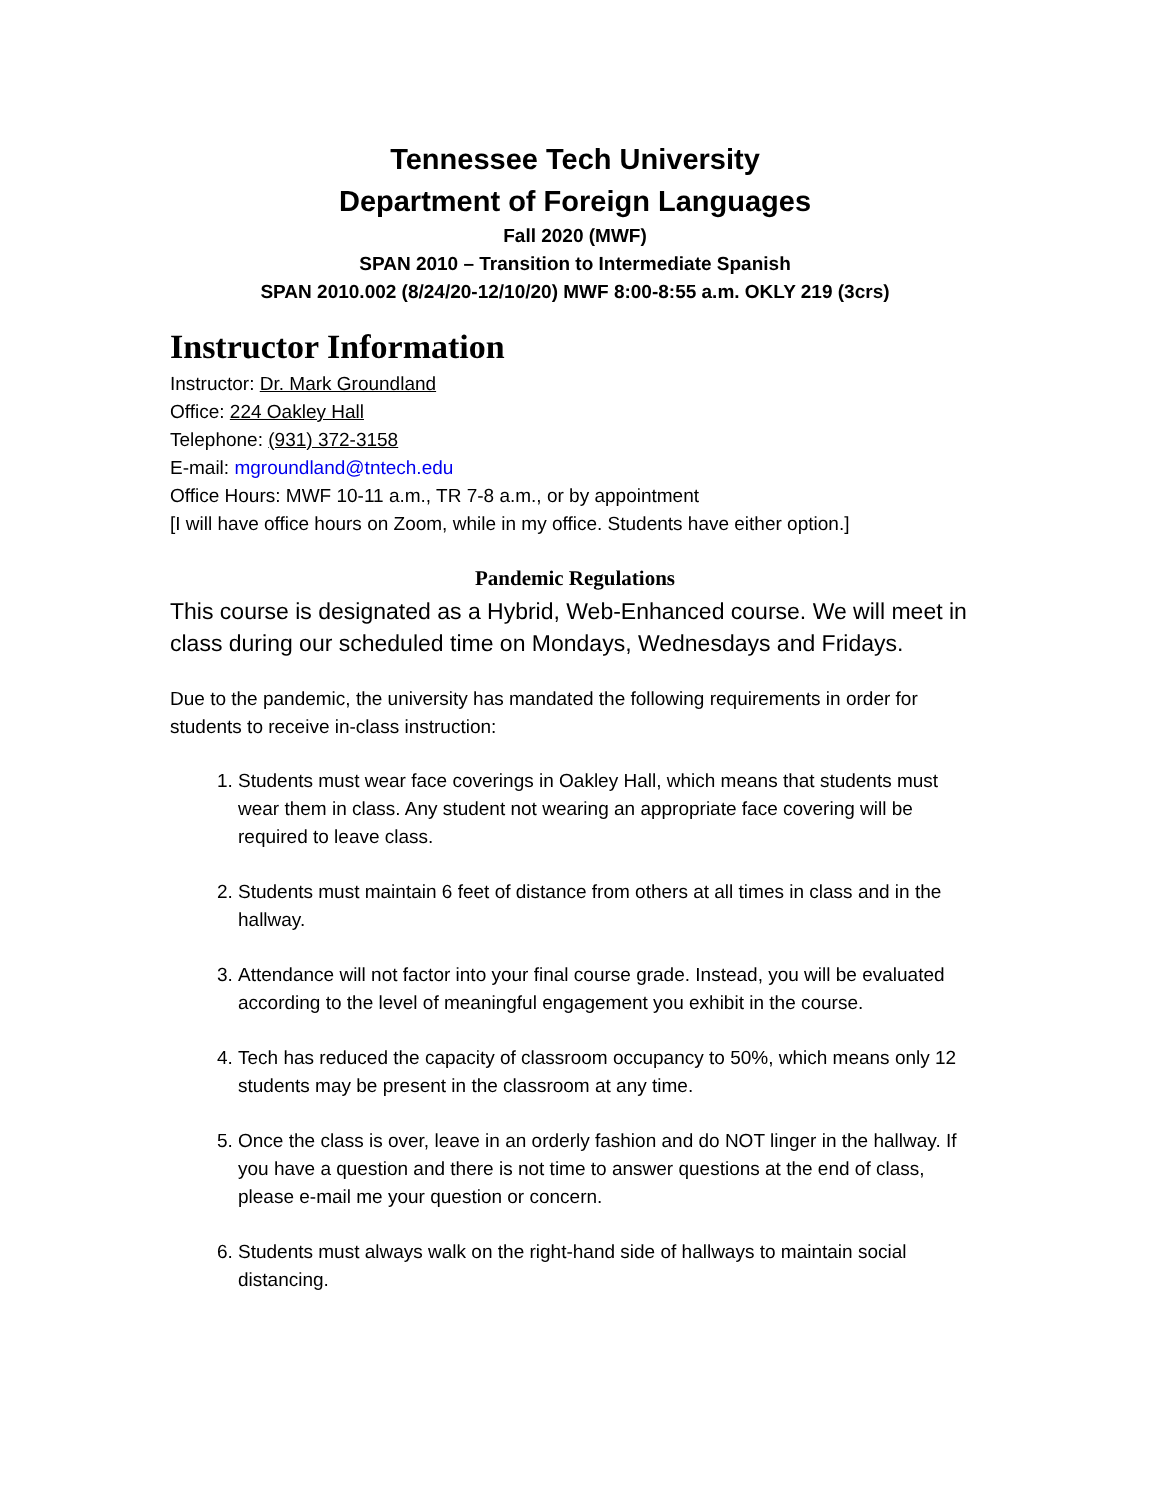Tennessee Tech University
Department of Foreign Languages
Fall 2020 (MWF)
SPAN 2010 – Transition to Intermediate Spanish
SPAN 2010.002 (8/24/20-12/10/20) MWF 8:00-8:55 a.m. OKLY 219 (3crs)
Instructor Information
Instructor: Dr. Mark Groundland
Office: 224 Oakley Hall
Telephone: (931) 372-3158
E-mail: mgroundland@tntech.edu
Office Hours: MWF 10-11 a.m., TR 7-8 a.m., or by appointment
[I will have office hours on Zoom, while in my office. Students have either option.]
Pandemic Regulations
This course is designated as a Hybrid, Web-Enhanced course. We will meet in class during our scheduled time on Mondays, Wednesdays and Fridays.
Due to the pandemic, the university has mandated the following requirements in order for students to receive in-class instruction:
1. Students must wear face coverings in Oakley Hall, which means that students must wear them in class. Any student not wearing an appropriate face covering will be required to leave class.
2. Students must maintain 6 feet of distance from others at all times in class and in the hallway.
3. Attendance will not factor into your final course grade. Instead, you will be evaluated according to the level of meaningful engagement you exhibit in the course.
4. Tech has reduced the capacity of classroom occupancy to 50%, which means only 12 students may be present in the classroom at any time.
5. Once the class is over, leave in an orderly fashion and do NOT linger in the hallway. If you have a question and there is not time to answer questions at the end of class, please e-mail me your question or concern.
6. Students must always walk on the right-hand side of hallways to maintain social distancing.